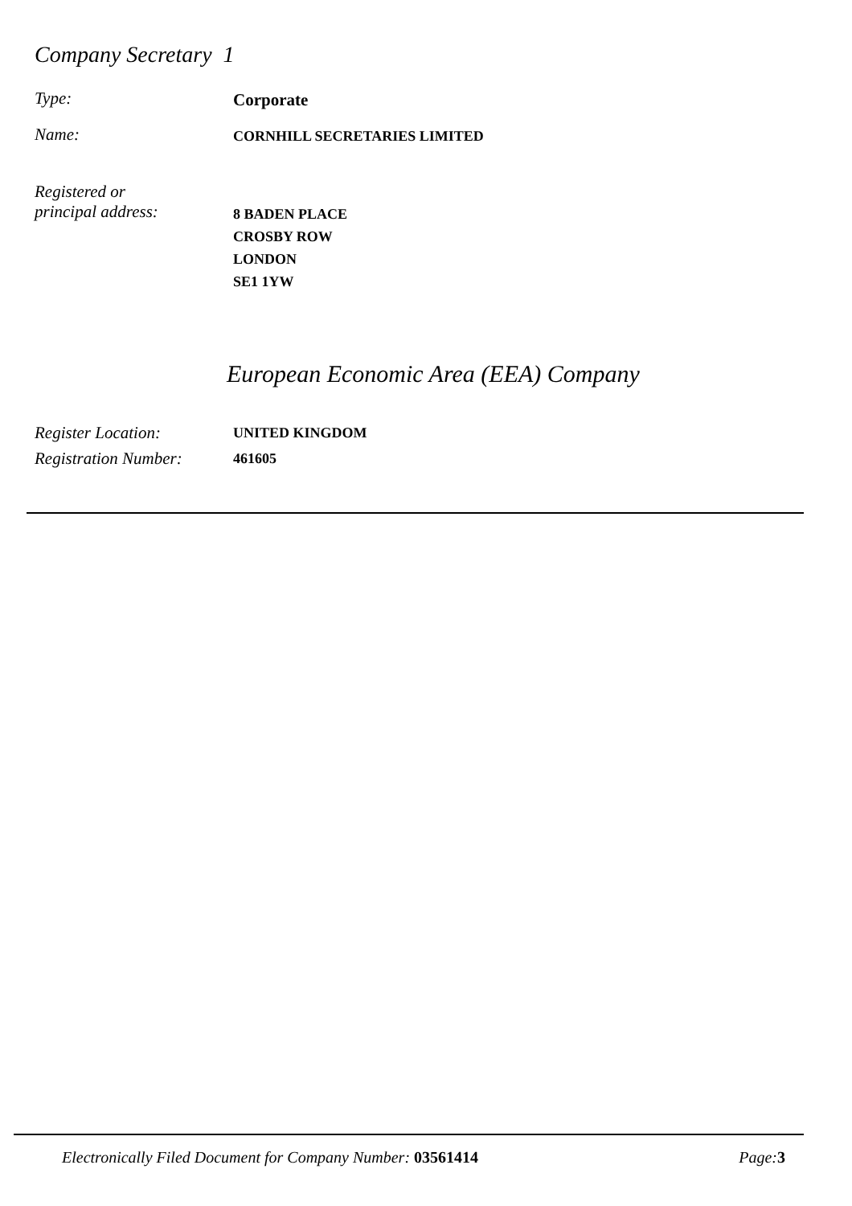Company Secretary 1
Type:
Corporate
Name:
CORNHILL SECRETARIES LIMITED
Registered or
principal address:
8 BADEN PLACE
CROSBY ROW
LONDON
SE1 1YW
European Economic Area (EEA) Company
Register Location:
Registration Number:
UNITED KINGDOM
461605
Electronically Filed Document for Company Number: 03561414 Page:3